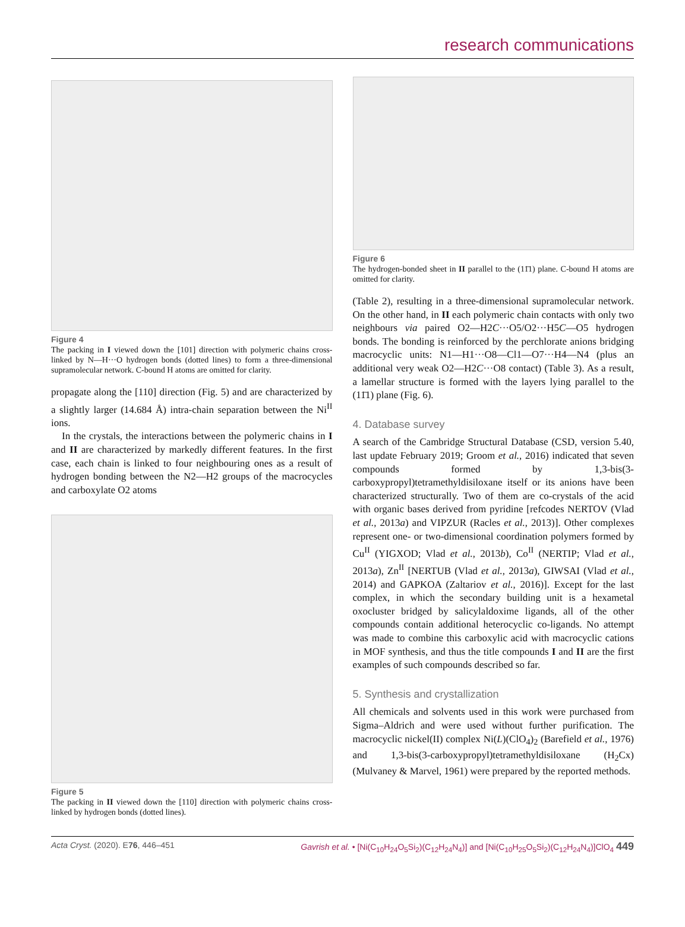research communications
Figure 4
The packing in I viewed down the [101] direction with polymeric chains cross-linked by N—H···O hydrogen bonds (dotted lines) to form a three-dimensional supramolecular network. C-bound H atoms are omitted for clarity.
propagate along the [110] direction (Fig. 5) and are characterized by a slightly larger (14.684 Å) intra-chain separation between the Ni<sup>II</sup> ions.
In the crystals, the interactions between the polymeric chains in I and II are characterized by markedly different features. In the first case, each chain is linked to four neighbouring ones as a result of hydrogen bonding between the N2—H2 groups of the macrocycles and carboxylate O2 atoms
Figure 5
The packing in II viewed down the [110] direction with polymeric chains cross-linked by hydrogen bonds (dotted lines).
Figure 6
The hydrogen-bonded sheet in II parallel to the (11̄1) plane. C-bound H atoms are omitted for clarity.
(Table 2), resulting in a three-dimensional supramolecular network. On the other hand, in II each polymeric chain contacts with only two neighbours via paired O2—H2C···O5/O2···H5C—O5 hydrogen bonds. The bonding is reinforced by the perchlorate anions bridging macrocyclic units: N1—H1···O8—Cl1—O7···H4—N4 (plus an additional very weak O2—H2C···O8 contact) (Table 3). As a result, a lamellar structure is formed with the layers lying parallel to the (11̄1) plane (Fig. 6).
4. Database survey
A search of the Cambridge Structural Database (CSD, version 5.40, last update February 2019; Groom et al., 2016) indicated that seven compounds formed by 1,3-bis(3-carboxypropyl)tetramethyldisiloxane itself or its anions have been characterized structurally. Two of them are co-crystals of the acid with organic bases derived from pyridine [refcodes NERTOV (Vlad et al., 2013a) and VIPZUR (Racles et al., 2013)]. Other complexes represent one- or two-dimensional coordination polymers formed by Cu<sup>II</sup> (YIGXOD; Vlad et al., 2013b), Co<sup>II</sup> (NERTIP; Vlad et al., 2013a), Zn<sup>II</sup> [NERTUB (Vlad et al., 2013a), GIWSAI (Vlad et al., 2014) and GAPKOA (Zaltariov et al., 2016)]. Except for the last complex, in which the secondary building unit is a hexametal oxocluster bridged by salicylaldoxime ligands, all of the other compounds contain additional heterocyclic co-ligands. No attempt was made to combine this carboxylic acid with macrocyclic cations in MOF synthesis, and thus the title compounds I and II are the first examples of such compounds described so far.
5. Synthesis and crystallization
All chemicals and solvents used in this work were purchased from Sigma–Aldrich and were used without further purification. The macrocyclic nickel(II) complex Ni(L)(ClO<sub>4</sub>)<sub>2</sub> (Barefield et al., 1976) and 1,3-bis(3-carboxypropyl)tetramethyldisiloxane (H<sub>2</sub>Cx) (Mulvaney & Marvel, 1961) were prepared by the reported methods.
Acta Cryst. (2020). E76, 446–451 Gavrish et al. • [Ni(C<sub>10</sub>H<sub>24</sub>O<sub>5</sub>Si<sub>2</sub>)(C<sub>12</sub>H<sub>24</sub>N<sub>4</sub>)] and [Ni(C<sub>10</sub>H<sub>25</sub>O<sub>5</sub>Si<sub>2</sub>)(C<sub>12</sub>H<sub>24</sub>N<sub>4</sub>)]ClO<sub>4</sub> 449